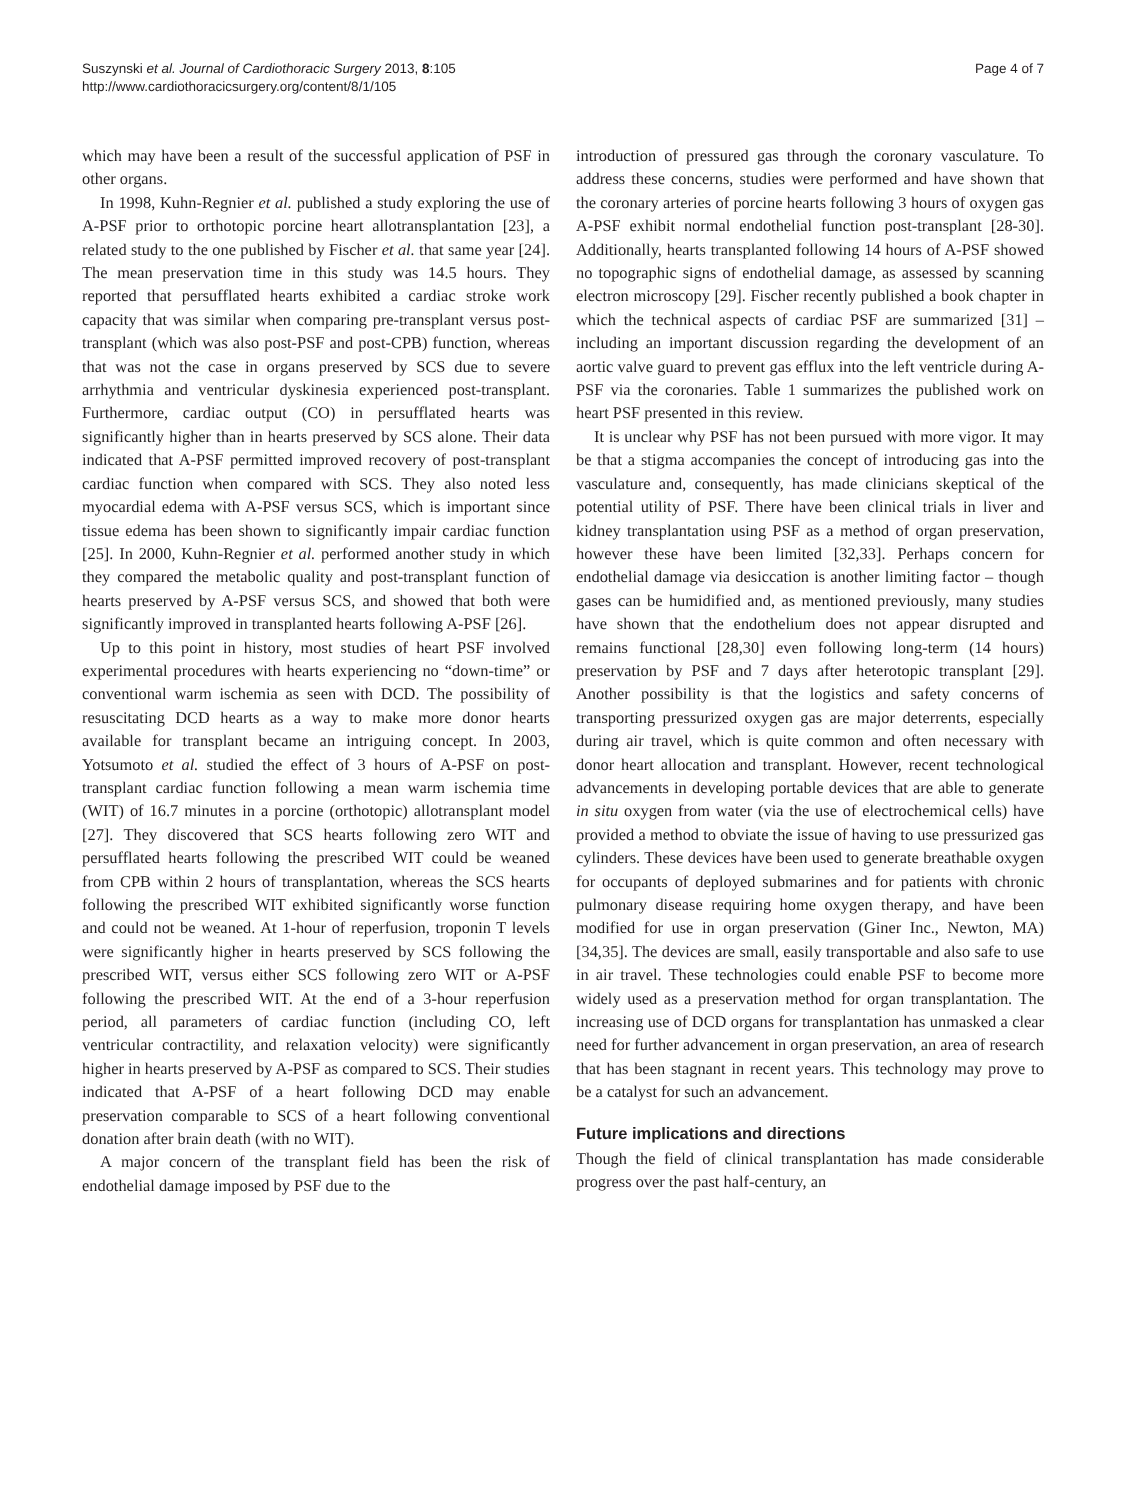Suszynski et al. Journal of Cardiothoracic Surgery 2013, 8:105
http://www.cardiothoracicsurgery.org/content/8/1/105
Page 4 of 7
which may have been a result of the successful application of PSF in other organs.
In 1998, Kuhn-Regnier et al. published a study exploring the use of A-PSF prior to orthotopic porcine heart allotransplantation [23], a related study to the one published by Fischer et al. that same year [24]. The mean preservation time in this study was 14.5 hours. They reported that persufflated hearts exhibited a cardiac stroke work capacity that was similar when comparing pre-transplant versus post-transplant (which was also post-PSF and post-CPB) function, whereas that was not the case in organs preserved by SCS due to severe arrhythmia and ventricular dyskinesia experienced post-transplant. Furthermore, cardiac output (CO) in persufflated hearts was significantly higher than in hearts preserved by SCS alone. Their data indicated that A-PSF permitted improved recovery of post-transplant cardiac function when compared with SCS. They also noted less myocardial edema with A-PSF versus SCS, which is important since tissue edema has been shown to significantly impair cardiac function [25]. In 2000, Kuhn-Regnier et al. performed another study in which they compared the metabolic quality and post-transplant function of hearts preserved by A-PSF versus SCS, and showed that both were significantly improved in transplanted hearts following A-PSF [26].
Up to this point in history, most studies of heart PSF involved experimental procedures with hearts experiencing no “down-time” or conventional warm ischemia as seen with DCD. The possibility of resuscitating DCD hearts as a way to make more donor hearts available for transplant became an intriguing concept. In 2003, Yotsumoto et al. studied the effect of 3 hours of A-PSF on post-transplant cardiac function following a mean warm ischemia time (WIT) of 16.7 minutes in a porcine (orthotopic) allotransplant model [27]. They discovered that SCS hearts following zero WIT and persufflated hearts following the prescribed WIT could be weaned from CPB within 2 hours of transplantation, whereas the SCS hearts following the prescribed WIT exhibited significantly worse function and could not be weaned. At 1-hour of reperfusion, troponin T levels were significantly higher in hearts preserved by SCS following the prescribed WIT, versus either SCS following zero WIT or A-PSF following the prescribed WIT. At the end of a 3-hour reperfusion period, all parameters of cardiac function (including CO, left ventricular contractility, and relaxation velocity) were significantly higher in hearts preserved by A-PSF as compared to SCS. Their studies indicated that A-PSF of a heart following DCD may enable preservation comparable to SCS of a heart following conventional donation after brain death (with no WIT).
A major concern of the transplant field has been the risk of endothelial damage imposed by PSF due to the
introduction of pressured gas through the coronary vasculature. To address these concerns, studies were performed and have shown that the coronary arteries of porcine hearts following 3 hours of oxygen gas A-PSF exhibit normal endothelial function post-transplant [28-30]. Additionally, hearts transplanted following 14 hours of A-PSF showed no topographic signs of endothelial damage, as assessed by scanning electron microscopy [29]. Fischer recently published a book chapter in which the technical aspects of cardiac PSF are summarized [31] – including an important discussion regarding the development of an aortic valve guard to prevent gas efflux into the left ventricle during A-PSF via the coronaries. Table 1 summarizes the published work on heart PSF presented in this review.
It is unclear why PSF has not been pursued with more vigor. It may be that a stigma accompanies the concept of introducing gas into the vasculature and, consequently, has made clinicians skeptical of the potential utility of PSF. There have been clinical trials in liver and kidney transplantation using PSF as a method of organ preservation, however these have been limited [32,33]. Perhaps concern for endothelial damage via desiccation is another limiting factor – though gases can be humidified and, as mentioned previously, many studies have shown that the endothelium does not appear disrupted and remains functional [28,30] even following long-term (14 hours) preservation by PSF and 7 days after heterotopic transplant [29]. Another possibility is that the logistics and safety concerns of transporting pressurized oxygen gas are major deterrents, especially during air travel, which is quite common and often necessary with donor heart allocation and transplant. However, recent technological advancements in developing portable devices that are able to generate in situ oxygen from water (via the use of electrochemical cells) have provided a method to obviate the issue of having to use pressurized gas cylinders. These devices have been used to generate breathable oxygen for occupants of deployed submarines and for patients with chronic pulmonary disease requiring home oxygen therapy, and have been modified for use in organ preservation (Giner Inc., Newton, MA) [34,35]. The devices are small, easily transportable and also safe to use in air travel. These technologies could enable PSF to become more widely used as a preservation method for organ transplantation. The increasing use of DCD organs for transplantation has unmasked a clear need for further advancement in organ preservation, an area of research that has been stagnant in recent years. This technology may prove to be a catalyst for such an advancement.
Future implications and directions
Though the field of clinical transplantation has made considerable progress over the past half-century, an